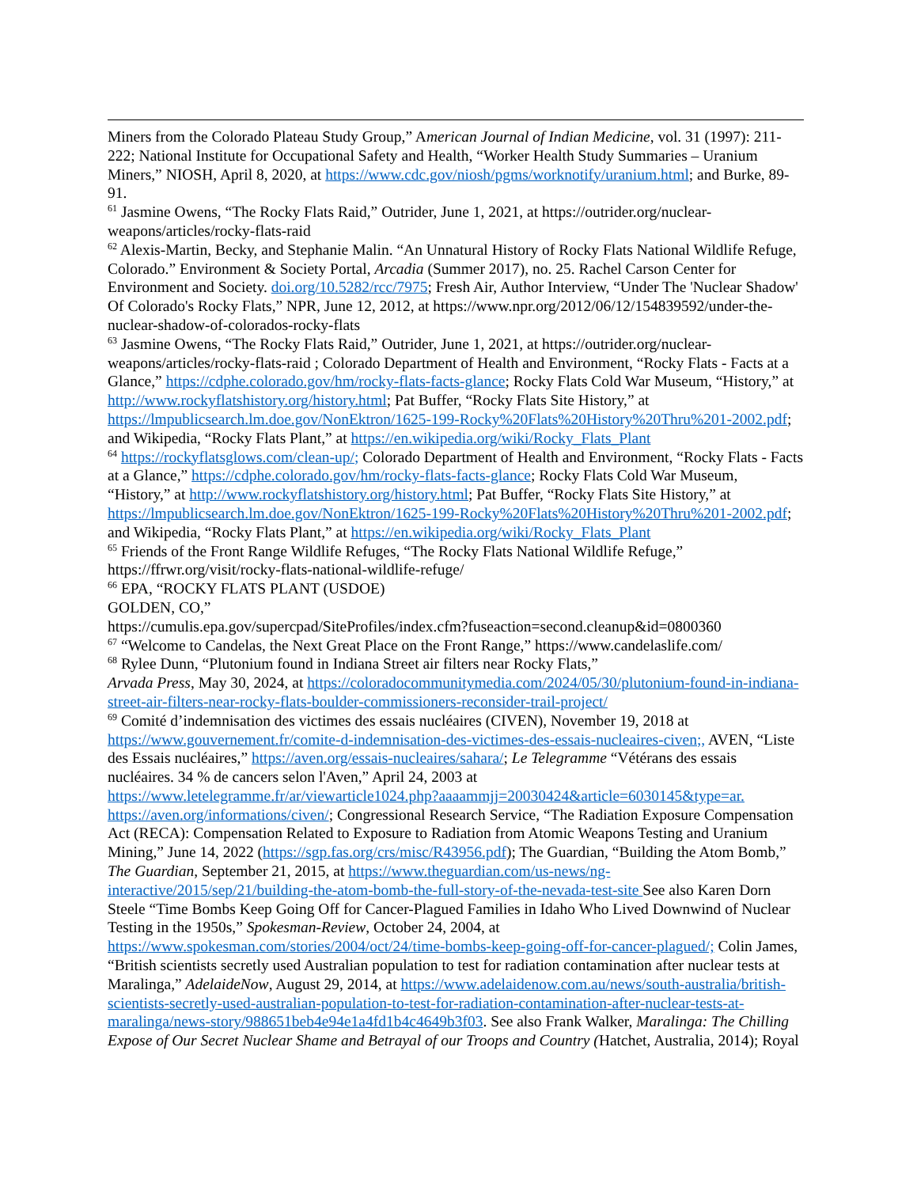Miners from the Colorado Plateau Study Group,” American Journal of Indian Medicine, vol. 31 (1997): 211-222; National Institute for Occupational Safety and Health, “Worker Health Study Summaries – Uranium Miners,” NIOSH, April 8, 2020, at https://www.cdc.gov/niosh/pgms/worknotify/uranium.html; and Burke, 89-91.
<sup>61</sup> Jasmine Owens, “The Rocky Flats Raid,” Outrider, June 1, 2021, at https://outrider.org/nuclear-weapons/articles/rocky-flats-raid
<sup>62</sup> Alexis-Martin, Becky, and Stephanie Malin. “An Unnatural History of Rocky Flats National Wildlife Refuge, Colorado.” Environment & Society Portal, Arcadia (Summer 2017), no. 25. Rachel Carson Center for Environment and Society. doi.org/10.5282/rcc/7975; Fresh Air, Author Interview, “Under The 'Nuclear Shadow' Of Colorado's Rocky Flats,” NPR, June 12, 2012, at https://www.npr.org/2012/06/12/154839592/under-the-nuclear-shadow-of-colorados-rocky-flats
<sup>63</sup> Jasmine Owens, “The Rocky Flats Raid,” Outrider, June 1, 2021, at https://outrider.org/nuclear-weapons/articles/rocky-flats-raid ; Colorado Department of Health and Environment, “Rocky Flats - Facts at a Glance,” https://cdphe.colorado.gov/hm/rocky-flats-facts-glance; Rocky Flats Cold War Museum, “History,” at http://www.rockyflatshistory.org/history.html; Pat Buffer, “Rocky Flats Site History,” at https://lmpublicsearch.lm.doe.gov/NonEktron/1625-199-Rocky%20Flats%20History%20Thru%201-2002.pdf; and Wikipedia, “Rocky Flats Plant,” at https://en.wikipedia.org/wiki/Rocky_Flats_Plant
<sup>64</sup> https://rockyflatsglows.com/clean-up/; Colorado Department of Health and Environment, “Rocky Flats - Facts at a Glance,” https://cdphe.colorado.gov/hm/rocky-flats-facts-glance; Rocky Flats Cold War Museum, “History,” at http://www.rockyflatshistory.org/history.html; Pat Buffer, “Rocky Flats Site History,” at https://lmpublicsearch.lm.doe.gov/NonEktron/1625-199-Rocky%20Flats%20History%20Thru%201-2002.pdf; and Wikipedia, “Rocky Flats Plant,” at https://en.wikipedia.org/wiki/Rocky_Flats_Plant
<sup>65</sup> Friends of the Front Range Wildlife Refuges, “The Rocky Flats National Wildlife Refuge,” https://ffrwr.org/visit/rocky-flats-national-wildlife-refuge/
<sup>66</sup> EPA, “ROCKY FLATS PLANT (USDOE)
GOLDEN, CO,”
https://cumulis.epa.gov/supercpad/SiteProfiles/index.cfm?fuseaction=second.cleanup&id=0800360
<sup>67</sup> “Welcome to Candelas, the Next Great Place on the Front Range,” https://www.candelaslife.com/
<sup>68</sup> Rylee Dunn, “Plutonium found in Indiana Street air filters near Rocky Flats,”
Arvada Press, May 30, 2024, at https://coloradocommunitymedia.com/2024/05/30/plutonium-found-in-indiana-street-air-filters-near-rocky-flats-boulder-commissioners-reconsider-trail-project/
<sup>69</sup> Comité d’indemnisation des victimes des essais nucléaires (CIVEN), November 19, 2018 at https://www.gouvernement.fr/comite-d-indemnisation-des-victimes-des-essais-nucleaires-civen;, AVEN, “Liste des Essais nucléaires,” https://aven.org/essais-nucleaires/sahara/; Le Telegramme “Vétérans des essais nucléaires. 34 % de cancers selon l'Aven,” April 24, 2003 at https://www.letelegramme.fr/ar/viewarticle1024.php?aaaammjj=20030424&article=6030145&type=ar. https://aven.org/informations/civen/; Congressional Research Service, “The Radiation Exposure Compensation Act (RECA): Compensation Related to Exposure to Radiation from Atomic Weapons Testing and Uranium Mining,” June 14, 2022 (https://sgp.fas.org/crs/misc/R43956.pdf); The Guardian, “Building the Atom Bomb,” The Guardian, September 21, 2015, at https://www.theguardian.com/us-news/ng-interactive/2015/sep/21/building-the-atom-bomb-the-full-story-of-the-nevada-test-site See also Karen Dorn Steele “Time Bombs Keep Going Off for Cancer-Plagued Families in Idaho Who Lived Downwind of Nuclear Testing in the 1950s,” Spokesman-Review, October 24, 2004, at https://www.spokesman.com/stories/2004/oct/24/time-bombs-keep-going-off-for-cancer-plagued/; Colin James, “British scientists secretly used Australian population to test for radiation contamination after nuclear tests at Maralinga,” AdelaideNow, August 29, 2014, at https://www.adelaidenow.com.au/news/south-australia/british-scientists-secretly-used-australian-population-to-test-for-radiation-contamination-after-nuclear-tests-at-maralinga/news-story/988651beb4e94e1a4fd1b4c4649b3f03. See also Frank Walker, Maralinga: The Chilling Expose of Our Secret Nuclear Shame and Betrayal of our Troops and Country (Hatchet, Australia, 2014); Royal